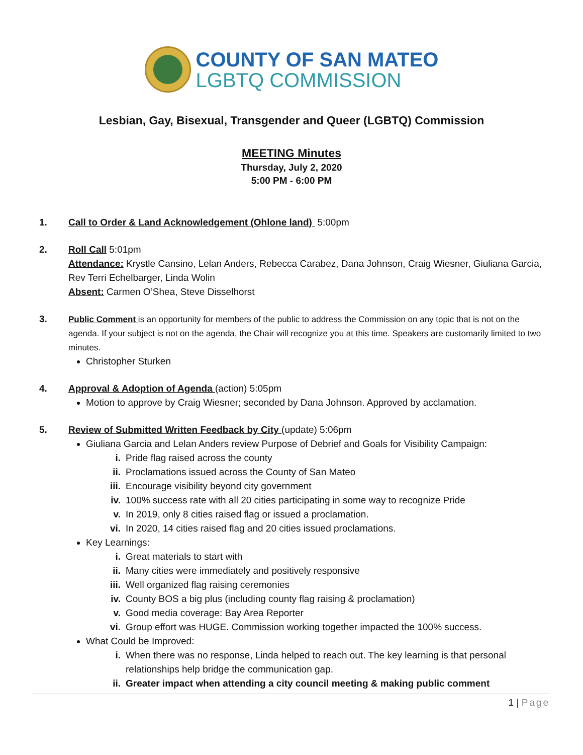COUNTY OF SAN MATEO
LGBTQ COMMISSION
Lesbian, Gay, Bisexual, Transgender and Queer (LGBTQ) Commission
MEETING Minutes
Thursday, July 2, 2020
5:00 PM - 6:00 PM
1. Call to Order & Land Acknowledgement (Ohlone land) 5:00pm
2. Roll Call 5:01pm
Attendance: Krystle Cansino, Lelan Anders, Rebecca Carabez, Dana Johnson, Craig Wiesner, Giuliana Garcia, Rev Terri Echelbarger, Linda Wolin
Absent: Carmen O’Shea, Steve Disselhorst
3.
Public Comment is an opportunity for members of the public to address the Commission on any topic that is not on the agenda. If your subject is not on the agenda, the Chair will recognize you at this time. Speakers are customarily limited to two minutes.
Christopher Sturken
4. Approval & Adoption of Agenda (action) 5:05pm
Motion to approve by Craig Wiesner; seconded by Dana Johnson. Approved by acclamation.
5. Review of Submitted Written Feedback by City (update) 5:06pm
Giuliana Garcia and Lelan Anders review Purpose of Debrief and Goals for Visibility Campaign:
i. Pride flag raised across the county
ii. Proclamations issued across the County of San Mateo
iii. Encourage visibility beyond city government
iv. 100% success rate with all 20 cities participating in some way to recognize Pride
v. In 2019, only 8 cities raised flag or issued a proclamation.
vi. In 2020, 14 cities raised flag and 20 cities issued proclamations.
Key Learnings:
i. Great materials to start with
ii. Many cities were immediately and positively responsive
iii. Well organized flag raising ceremonies
iv. County BOS a big plus (including county flag raising & proclamation)
v. Good media coverage: Bay Area Reporter
vi. Group effort was HUGE. Commission working together impacted the 100% success.
What Could be Improved:
i. When there was no response, Linda helped to reach out. The key learning is that personal relationships help bridge the communication gap.
ii. Greater impact when attending a city council meeting & making public comment
1 | Page